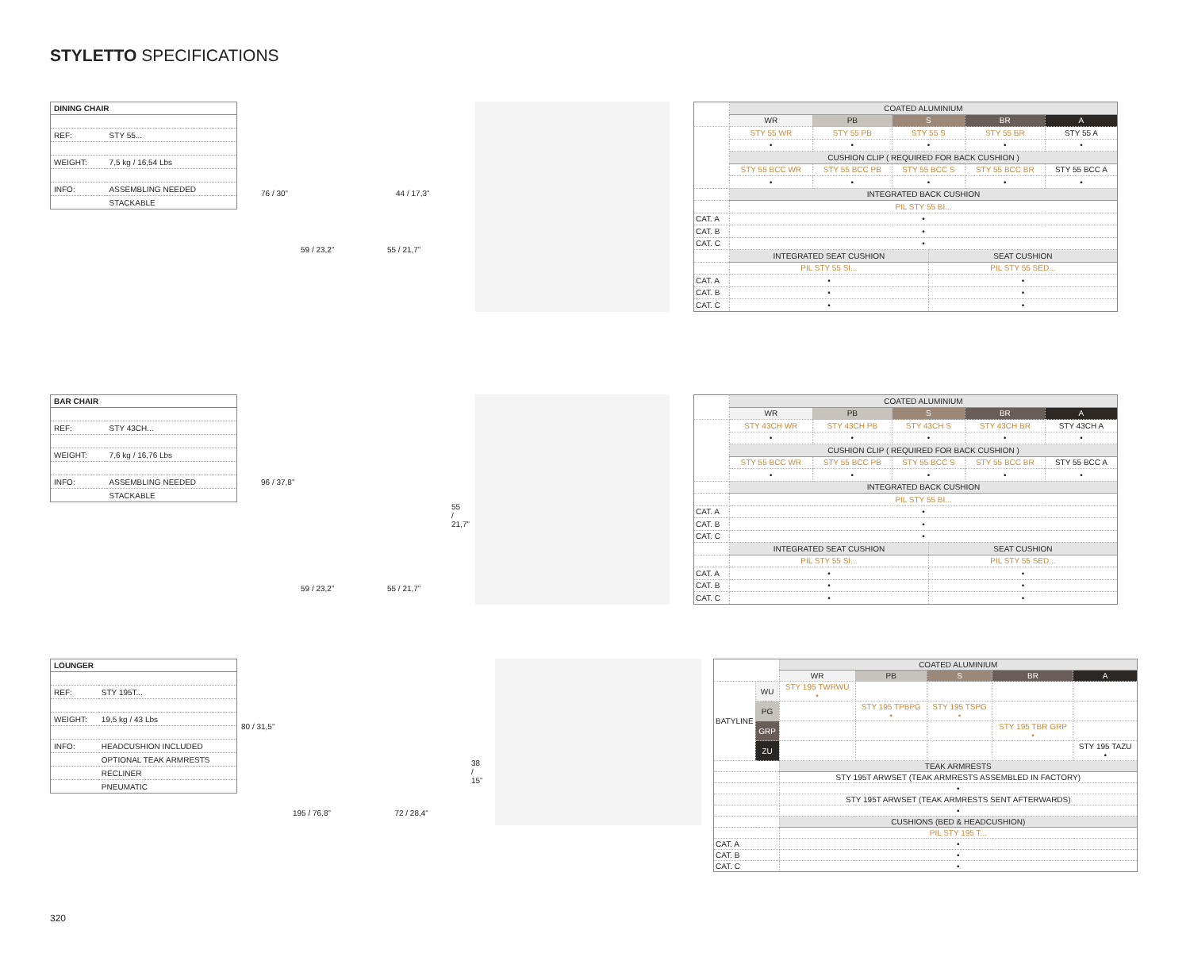STYLETTO SPECIFICATIONS
| DINING CHAIR | |
| --- | --- |
| REF: | STY 55... |
| WEIGHT: | 7,5 kg / 16,54 Lbs |
| INFO: | ASSEMBLING NEEDED |
| | STACKABLE |
76 / 30” 44 / 17,3”
59 / 23,2” 55 / 21,7”
| | COATED ALUMINIUM | | | | | |
| | WR | PB | S | | BR | A |
| | STY 55 WR | STY 55 PB | STY 55 S | | STY 55 BR | STY 55 A |
| | • | • | • | | • | • |
| | CUSHION CLIP ( REQUIRED FOR BACK CUSHION ) | | | | | |
| | STY 55 BCC WR | STY 55 BCC PB | STY 55 BCC S | | STY 55 BCC BR | STY 55 BCC A |
| | • | • | • | | • | • |
| | INTEGRATED BACK CUSHION | | | | | |
| | PIL STY 55 BI... | | | | | |
| CAT. A | • | | | | | |
| CAT. B | • | | | | | |
| CAT. C | • | | | | | |
| | INTEGRATED SEAT CUSHION | | | SEAT CUSHION | | |
| | PIL STY 55 SI... | | | PIL STY 55 SED... | | |
| CAT. A | • | | | • | | |
| CAT. B | • | | | • | | |
| CAT. C | • | | | • | | |
| BAR CHAIR | |
| --- | --- |
| REF: | STY 43CH... |
| WEIGHT: | 7,6 kg / 16,76 Lbs |
| INFO: | ASSEMBLING NEEDED |
| | STACKABLE |
96 / 37,8”
55 / 21,7”
59 / 23,2” 55 / 21,7”
| | COATED ALUMINIUM | | | | | |
| | WR | PB | S | | BR | A |
| | STY 43CH WR | STY 43CH PB | STY 43CH S | | STY 43CH BR | STY 43CH A |
| | • | • | • | | • | • |
| | CUSHION CLIP ( REQUIRED FOR BACK CUSHION ) | | | | | |
| | STY 55 BCC WR | STY 55 BCC PB | STY 55 BCC S | | STY 55 BCC BR | STY 55 BCC A |
| | • | • | • | | • | • |
| | INTEGRATED BACK CUSHION | | | | | |
| | PIL STY 55 BI... | | | | | |
| CAT. A | • | | | | | |
| CAT. B | • | | | | | |
| CAT. C | • | | | | | |
| | INTEGRATED SEAT CUSHION | | | SEAT CUSHION | | |
| | PIL STY 55 SI... | | | PIL STY 55 SED... | | |
| CAT. A | • | | | • | | |
| CAT. B | • | | | • | | |
| CAT. C | • | | | • | | |
| LOUNGER | |
| --- | --- |
| REF: | STY 195T... |
| WEIGHT: | 19,5 kg / 43 Lbs |
| INFO: | HEADCUSHION INCLUDED |
| | OPTIONAL TEAK ARMRESTS |
| | RECLINER |
| | PNEUMATIC |
80 / 31,5”
38 / 15”
195 / 76,8” 72 / 28,4”
| | | COATED ALUMINIUM | | | | |
| | | WR | PB | S | BR | A |
| BATYLINE | WU | STY 195 TWRWU • | | | | |
| | PG | | STY 195 TPBPG • | STY 195 TSPG • | | |
| | GRP | | | | STY 195 TBR GRP • | |
| | ZU | | | | | STY 195 TAZU • |
| | | TEAK ARMRESTS | | | | |
| | | STY 195T ARWSET (TEAK ARMRESTS ASSEMBLED IN FACTORY) | | | | |
| | | • | | | | |
| | | STY 195T ARWSET (TEAK ARMRESTS SENT AFTERWARDS) | | | | |
| | | • | | | | |
| | | CUSHIONS (BED & HEADCUSHION) | | | | |
| | | PIL STY 195 T... | | | | |
| CAT. A | | • | | | | |
| CAT. B | | • | | | | |
| CAT. C | | • | | | | |
320